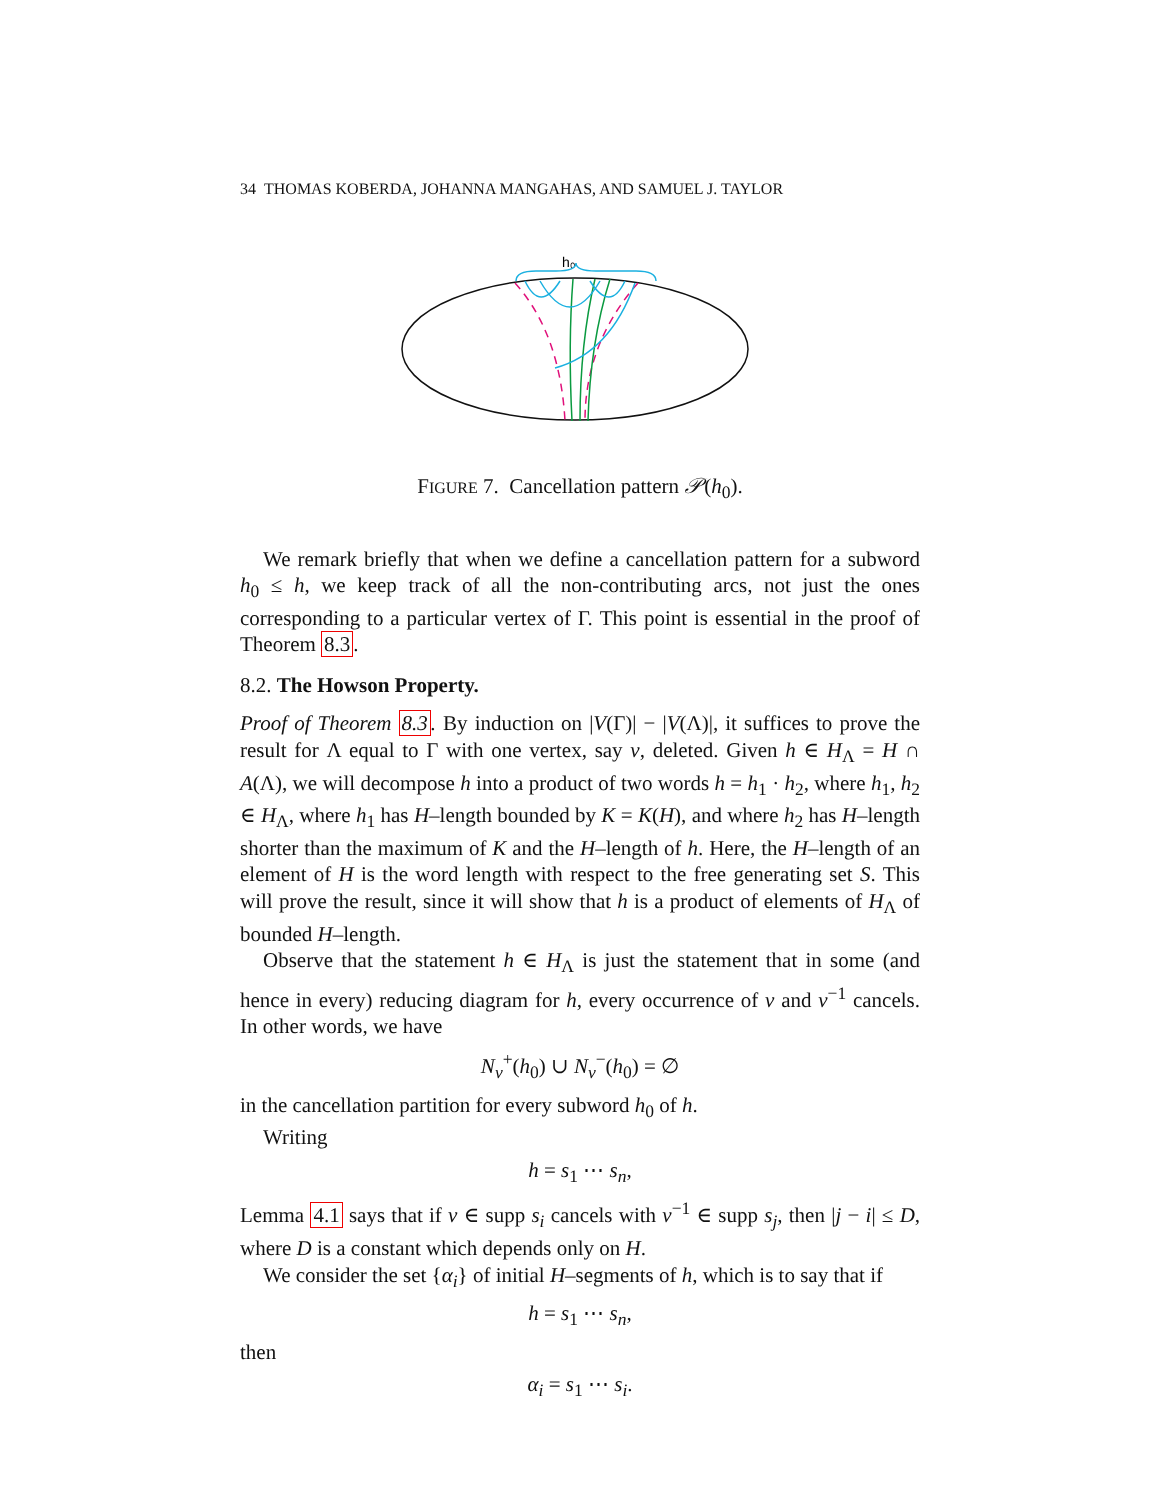34 THOMAS KOBERDA, JOHANNA MANGAHAS, AND SAMUEL J. TAYLOR
h₀
FIGURE 7. Cancellation pattern 𝒫(h<sub>0</sub>).
We remark briefly that when we define a cancellation pattern for a subword h<sub>0</sub> ≤ h, we keep track of all the non-contributing arcs, not just the ones corresponding to a particular vertex of Γ. This point is essential in the proof of Theorem 8.3.
8.2. The Howson Property.
Proof of Theorem 8.3. By induction on |V(Γ)| − |V(Λ)|, it suffices to prove the result for Λ equal to Γ with one vertex, say v, deleted. Given h ∈ H<sub>Λ</sub> = H ∩ A(Λ), we will decompose h into a product of two words h = h<sub>1</sub> · h<sub>2</sub>, where h<sub>1</sub>, h<sub>2</sub> ∈ H<sub>Λ</sub>, where h<sub>1</sub> has H–length bounded by K = K(H), and where h<sub>2</sub> has H–length shorter than the maximum of K and the H–length of h. Here, the H–length of an element of H is the word length with respect to the free generating set S. This will prove the result, since it will show that h is a product of elements of H<sub>Λ</sub> of bounded H–length.
Observe that the statement h ∈ H<sub>Λ</sub> is just the statement that in some (and hence in every) reducing diagram for h, every occurrence of v and v<sup>−1</sup> cancels. In other words, we have
N<sub>v</sub><sup>+</sup>(h<sub>0</sub>) ∪ N<sub>v</sub><sup>−</sup>(h<sub>0</sub>) = ∅
in the cancellation partition for every subword h<sub>0</sub> of h.
Writing
h = s<sub>1</sub> ⋯ s<sub>n</sub>,
Lemma 4.1 says that if v ∈ supp s<sub>i</sub> cancels with v<sup>−1</sup> ∈ supp s<sub>j</sub>, then |j − i| ≤ D, where D is a constant which depends only on H.
We consider the set {α<sub>i</sub>} of initial H–segments of h, which is to say that if
h = s<sub>1</sub> ⋯ s<sub>n</sub>,
then
α<sub>i</sub> = s<sub>1</sub> ⋯ s<sub>i</sub>.